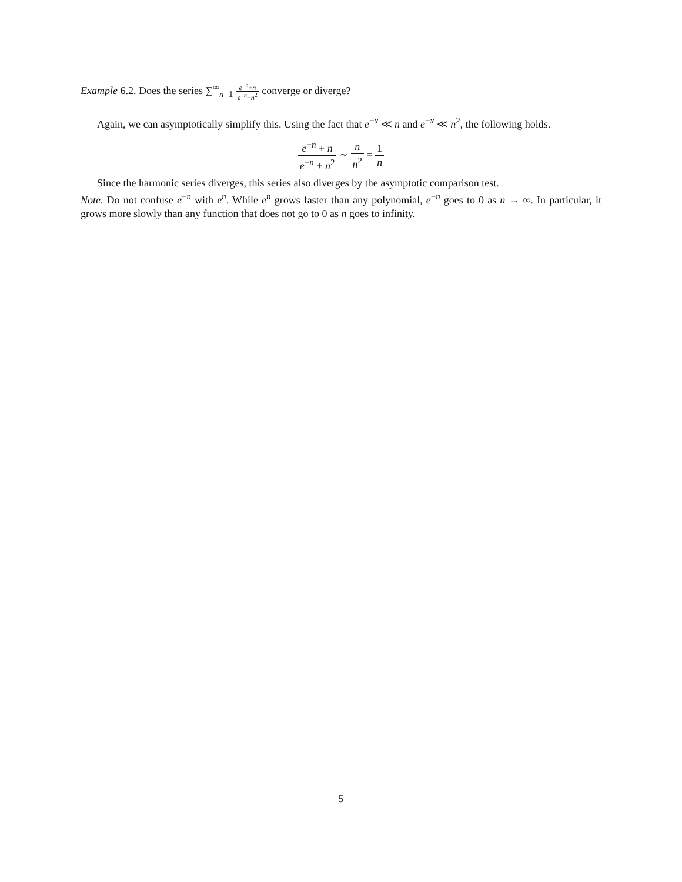Example 6.2. Does the series ∑<sup>∞</sup><sub>n=1</sub> e<sup>−n</sup>+n e<sup>−n</sup>+n<sup>2</sup> converge or diverge?
Again, we can asymptotically simplify this. Using the fact that e<sup>−x</sup> ≪ n and e<sup>−x</sup> ≪ n<sup>2</sup>, the following holds.
e<sup>−n</sup> + n e<sup>−n</sup> + n<sup>2</sup> ∼ n n<sup>2</sup> = 1 n
Since the harmonic series diverges, this series also diverges by the asymptotic comparison test.
Note. Do not confuse e<sup>−n</sup> with e<sup>n</sup>. While e<sup>n</sup> grows faster than any polynomial, e<sup>−n</sup> goes to 0 as n → ∞. In particular, it grows more slowly than any function that does not go to 0 as n goes to infinity.
5